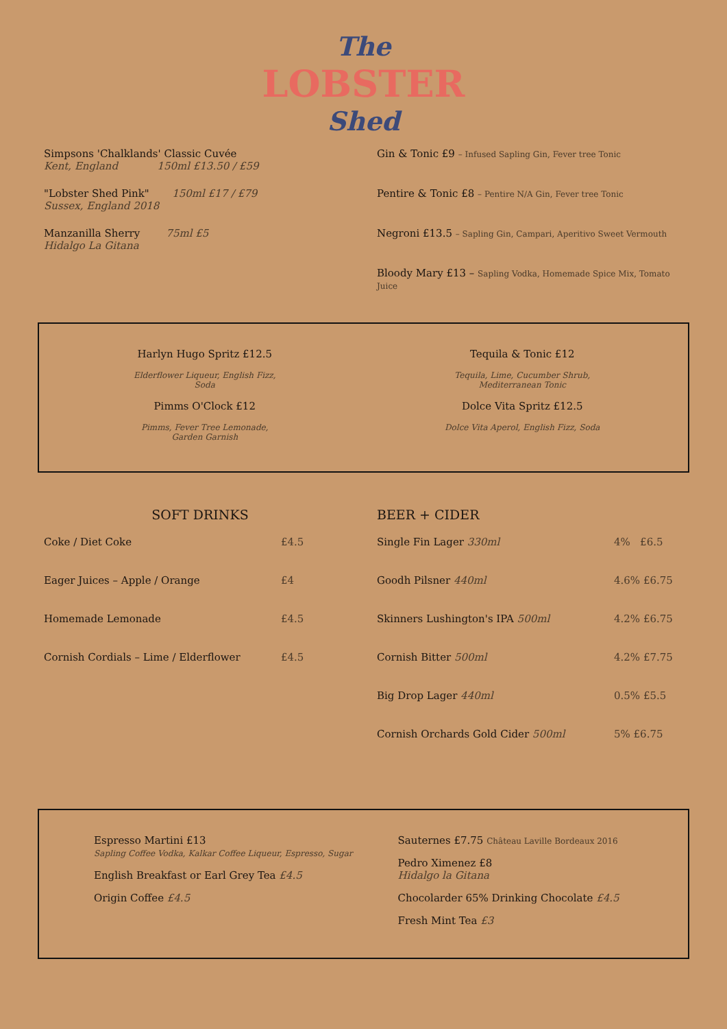The
LOBSTER
Shed
Simpsons 'Chalklands' Classic Cuvée
Kent, England 150ml £13.50 / £59
"Lobster Shed Pink" 150ml £17 / £79
Sussex, England 2018
Manzanilla Sherry 75ml £5
Hidalgo La Gitana
Gin & Tonic £9 – Infused Sapling Gin, Fever tree Tonic
Pentire & Tonic £8 – Pentire N/A Gin, Fever tree Tonic
Negroni £13.5 – Sapling Gin, Campari, Aperitivo Sweet Vermouth
Bloody Mary £13 – Sapling Vodka, Homemade Spice Mix, Tomato Juice
Harlyn Hugo Spritz £12.5
Elderflower Liqueur, English Fizz,
Soda
Pimms O'Clock £12
Pimms, Fever Tree Lemonade,
Garden Garnish
Tequila & Tonic £12
Tequila, Lime, Cucumber Shrub,
Mediterranean Tonic
Dolce Vita Spritz £12.5
Dolce Vita Aperol, English Fizz, Soda
SOFT DRINKS
Coke / Diet Coke £4.5
Eager Juices – Apple / Orange £4
Homemade Lemonade £4.5
Cornish Cordials – Lime / Elderflower £4.5
BEER + CIDER
Single Fin Lager 330ml 4% £6.5
Goodh Pilsner 440ml 4.6% £6.75
Skinners Lushington's IPA 500ml 4.2% £6.75
Cornish Bitter 500ml 4.2% £7.75
Big Drop Lager 440ml 0.5% £5.5
Cornish Orchards Gold Cider 500ml 5% £6.75
Espresso Martini £13
Sapling Coffee Vodka, Kalkar Coffee Liqueur, Espresso, Sugar
English Breakfast or Earl Grey Tea £4.5
Origin Coffee £4.5
Sauternes £7.75 Château Laville Bordeaux 2016
Pedro Ximenez £8
Hidalgo la Gitana
Chocolarder 65% Drinking Chocolate £4.5
Fresh Mint Tea £3